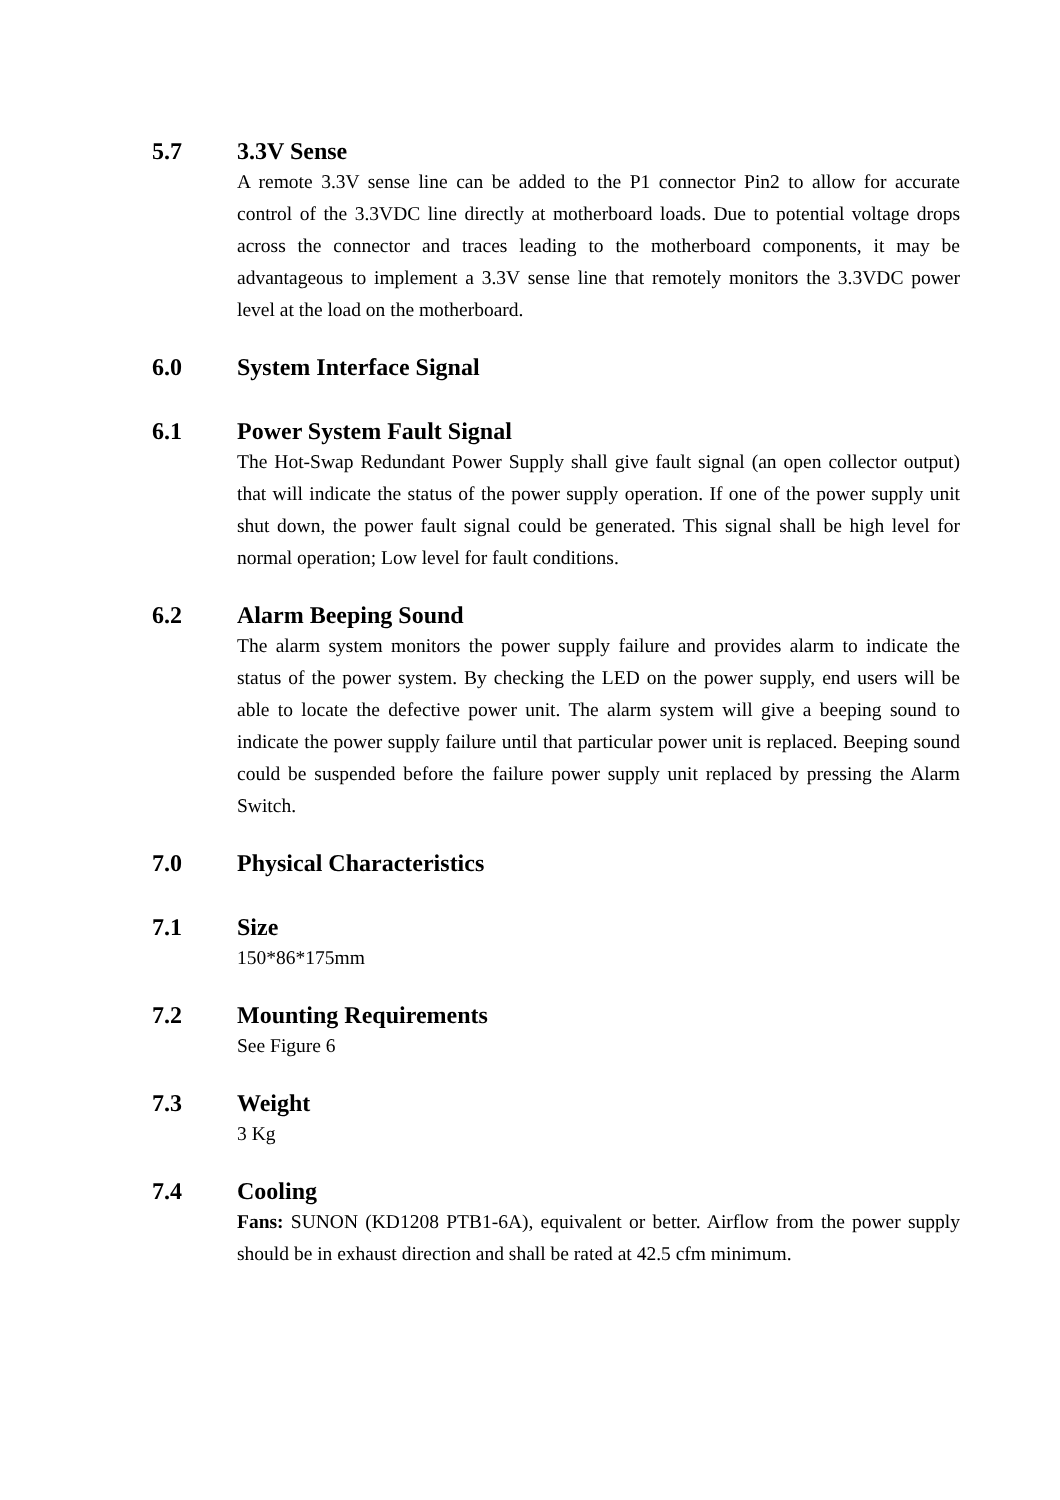5.7 3.3V Sense
A remote 3.3V sense line can be added to the P1 connector Pin2 to allow for accurate control of the 3.3VDC line directly at motherboard loads. Due to potential voltage drops across the connector and traces leading to the motherboard components, it may be advantageous to implement a 3.3V sense line that remotely monitors the 3.3VDC power level at the load on the motherboard.
6.0 System Interface Signal
6.1 Power System Fault Signal
The Hot-Swap Redundant Power Supply shall give fault signal (an open collector output) that will indicate the status of the power supply operation. If one of the power supply unit shut down, the power fault signal could be generated. This signal shall be high level for normal operation; Low level for fault conditions.
6.2 Alarm Beeping Sound
The alarm system monitors the power supply failure and provides alarm to indicate the status of the power system. By checking the LED on the power supply, end users will be able to locate the defective power unit. The alarm system will give a beeping sound to indicate the power supply failure until that particular power unit is replaced. Beeping sound could be suspended before the failure power supply unit replaced by pressing the Alarm Switch.
7.0 Physical Characteristics
7.1 Size
150*86*175mm
7.2 Mounting Requirements
See Figure 6
7.3 Weight
3 Kg
7.4 Cooling
Fans: SUNON (KD1208 PTB1-6A), equivalent or better. Airflow from the power supply should be in exhaust direction and shall be rated at 42.5 cfm minimum.